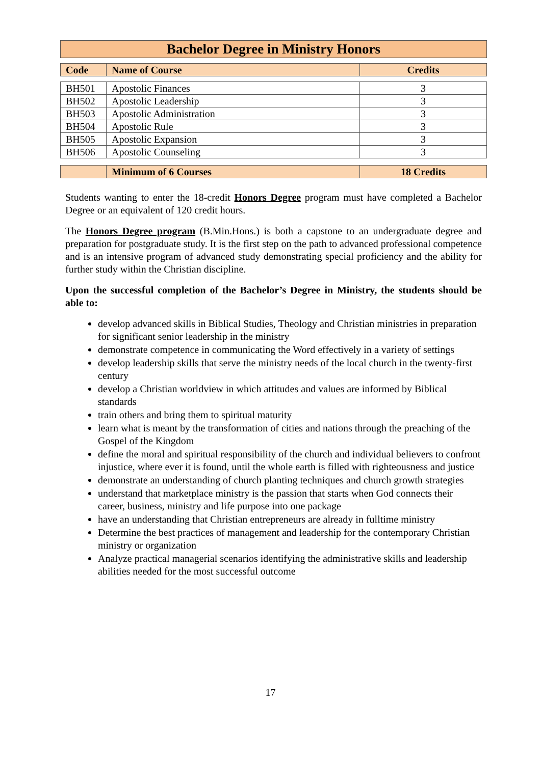Bachelor Degree in Ministry Honors
| Code | Name of Course | Credits |
| --- | --- | --- |
| BH501 | Apostolic Finances | 3 |
| BH502 | Apostolic Leadership | 3 |
| BH503 | Apostolic Administration | 3 |
| BH504 | Apostolic Rule | 3 |
| BH505 | Apostolic Expansion | 3 |
| BH506 | Apostolic Counseling | 3 |
| | Minimum of 6 Courses | 18 Credits |
| --- | --- | --- |
Students wanting to enter the 18-credit Honors Degree program must have completed a Bachelor Degree or an equivalent of 120 credit hours.
The Honors Degree program (B.Min.Hons.) is both a capstone to an undergraduate degree and preparation for postgraduate study. It is the first step on the path to advanced professional competence and is an intensive program of advanced study demonstrating special proficiency and the ability for further study within the Christian discipline.
Upon the successful completion of the Bachelor’s Degree in Ministry, the students should be able to:
develop advanced skills in Biblical Studies, Theology and Christian ministries in preparation for significant senior leadership in the ministry
demonstrate competence in communicating the Word effectively in a variety of settings
develop leadership skills that serve the ministry needs of the local church in the twenty-first century
develop a Christian worldview in which attitudes and values are informed by Biblical standards
train others and bring them to spiritual maturity
learn what is meant by the transformation of cities and nations through the preaching of the Gospel of the Kingdom
define the moral and spiritual responsibility of the church and individual believers to confront injustice, where ever it is found, until the whole earth is filled with righteousness and justice
demonstrate an understanding of church planting techniques and church growth strategies
understand that marketplace ministry is the passion that starts when God connects their career, business, ministry and life purpose into one package
have an understanding that Christian entrepreneurs are already in fulltime ministry
Determine the best practices of management and leadership for the contemporary Christian ministry or organization
Analyze practical managerial scenarios identifying the administrative skills and leadership abilities needed for the most successful outcome
17